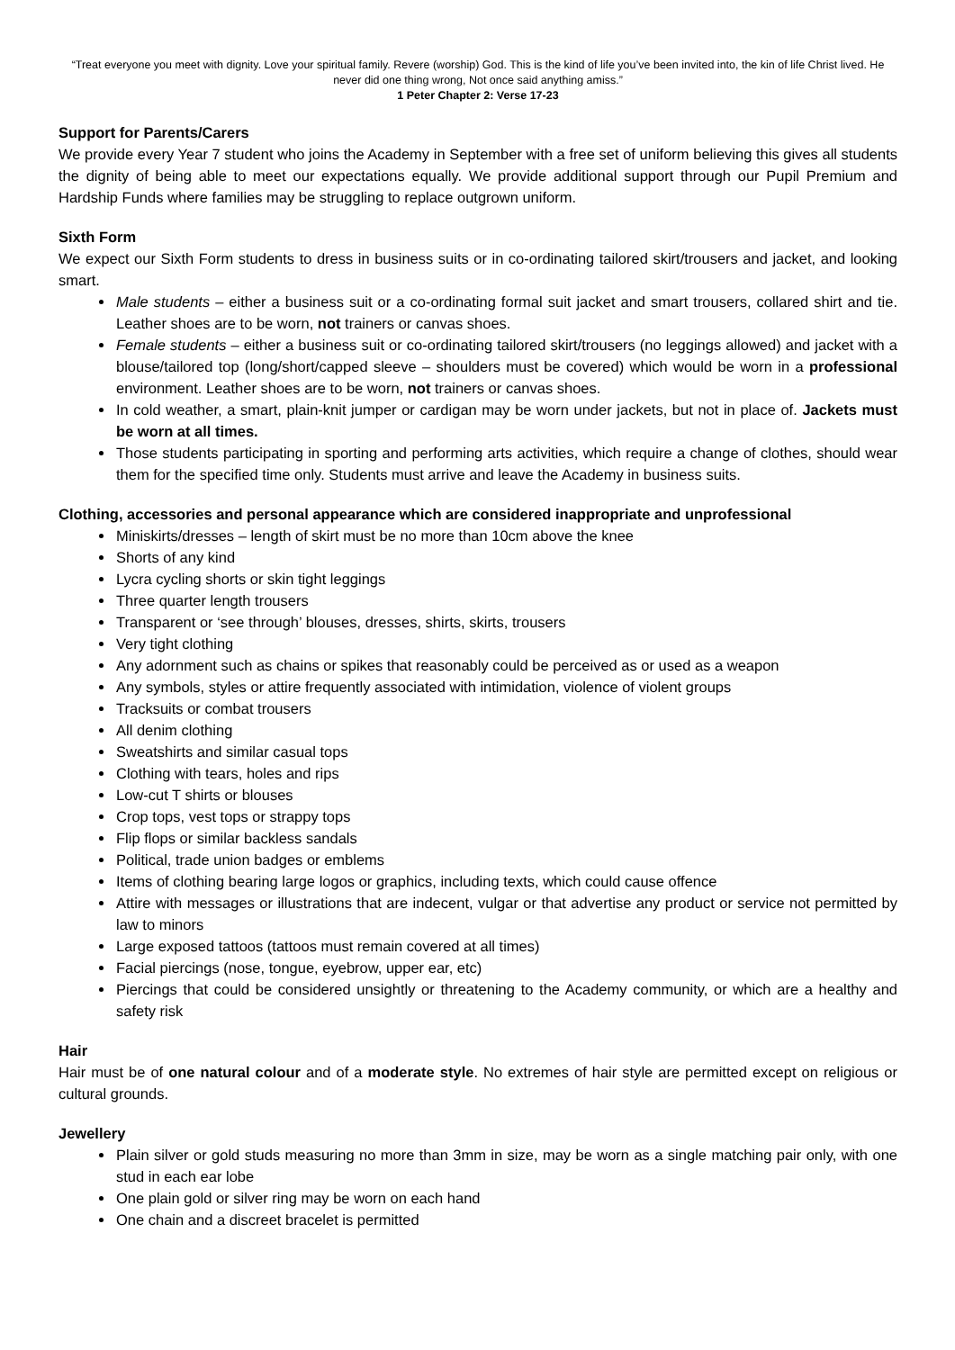“Treat everyone you meet with dignity. Love your spiritual family. Revere (worship) God. This is the kind of life you’ve been invited into, the kin of life Christ lived. He never did one thing wrong, Not once said anything amiss.”
1 Peter Chapter 2: Verse 17-23
Support for Parents/Carers
We provide every Year 7 student who joins the Academy in September with a free set of uniform believing this gives all students the dignity of being able to meet our expectations equally. We provide additional support through our Pupil Premium and Hardship Funds where families may be struggling to replace outgrown uniform.
Sixth Form
We expect our Sixth Form students to dress in business suits or in co-ordinating tailored skirt/trousers and jacket, and looking smart.
Male students – either a business suit or a co-ordinating formal suit jacket and smart trousers, collared shirt and tie. Leather shoes are to be worn, not trainers or canvas shoes.
Female students – either a business suit or co-ordinating tailored skirt/trousers (no leggings allowed) and jacket with a blouse/tailored top (long/short/capped sleeve – shoulders must be covered) which would be worn in a professional environment. Leather shoes are to be worn, not trainers or canvas shoes.
In cold weather, a smart, plain-knit jumper or cardigan may be worn under jackets, but not in place of. Jackets must be worn at all times.
Those students participating in sporting and performing arts activities, which require a change of clothes, should wear them for the specified time only. Students must arrive and leave the Academy in business suits.
Clothing, accessories and personal appearance which are considered inappropriate and unprofessional
Miniskirts/dresses – length of skirt must be no more than 10cm above the knee
Shorts of any kind
Lycra cycling shorts or skin tight leggings
Three quarter length trousers
Transparent or ‘see through’ blouses, dresses, shirts, skirts, trousers
Very tight clothing
Any adornment such as chains or spikes that reasonably could be perceived as or used as a weapon
Any symbols, styles or attire frequently associated with intimidation, violence of violent groups
Tracksuits or combat trousers
All denim clothing
Sweatshirts and similar casual tops
Clothing with tears, holes and rips
Low-cut T shirts or blouses
Crop tops, vest tops or strappy tops
Flip flops or similar backless sandals
Political, trade union badges or emblems
Items of clothing bearing large logos or graphics, including texts, which could cause offence
Attire with messages or illustrations that are indecent, vulgar or that advertise any product or service not permitted by law to minors
Large exposed tattoos (tattoos must remain covered at all times)
Facial piercings (nose, tongue, eyebrow, upper ear, etc)
Piercings that could be considered unsightly or threatening to the Academy community, or which are a healthy and safety risk
Hair
Hair must be of one natural colour and of a moderate style. No extremes of hair style are permitted except on religious or cultural grounds.
Jewellery
Plain silver or gold studs measuring no more than 3mm in size, may be worn as a single matching pair only, with one stud in each ear lobe
One plain gold or silver ring may be worn on each hand
One chain and a discreet bracelet is permitted